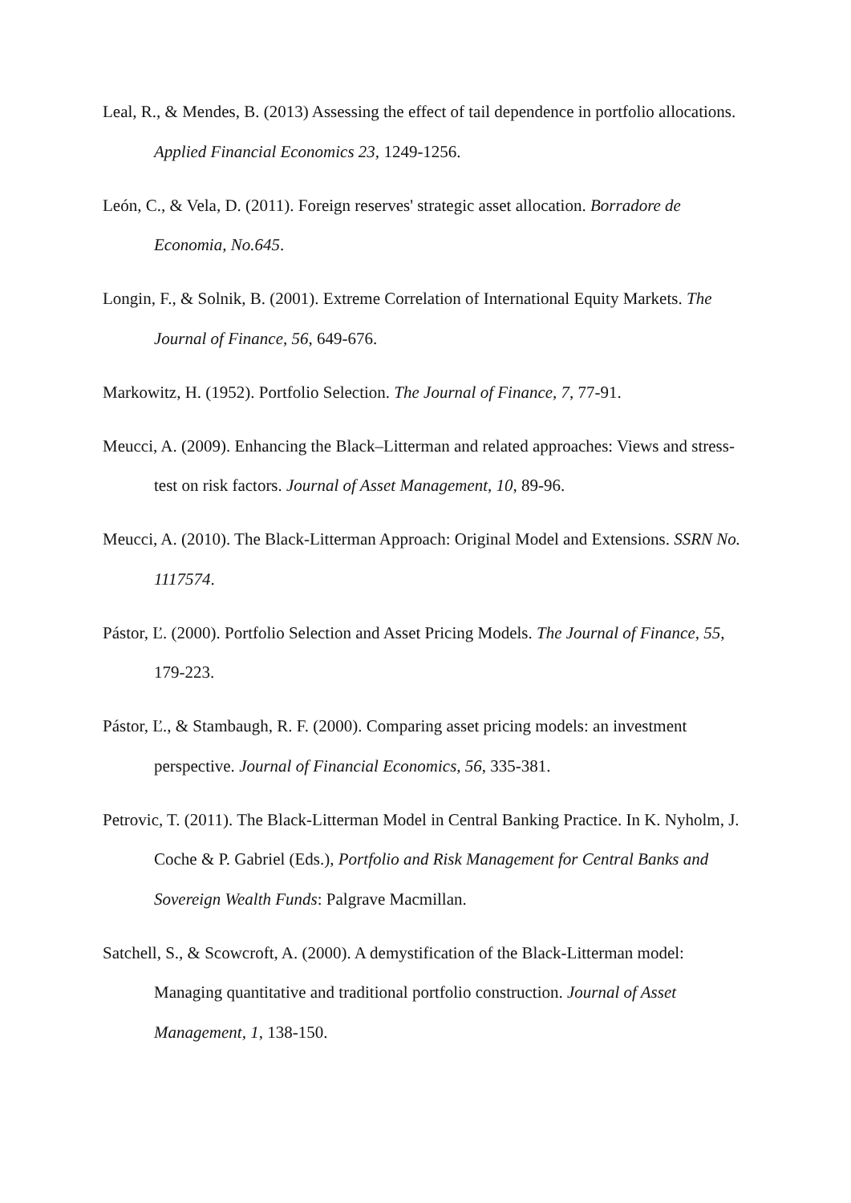Leal, R., & Mendes, B. (2013) Assessing the effect of tail dependence in portfolio allocations. Applied Financial Economics 23, 1249-1256.
León, C., & Vela, D. (2011). Foreign reserves' strategic asset allocation. Borradore de Economia, No.645.
Longin, F., & Solnik, B. (2001). Extreme Correlation of International Equity Markets. The Journal of Finance, 56, 649-676.
Markowitz, H. (1952). Portfolio Selection. The Journal of Finance, 7, 77-91.
Meucci, A. (2009). Enhancing the Black–Litterman and related approaches: Views and stress-test on risk factors. Journal of Asset Management, 10, 89-96.
Meucci, A. (2010). The Black-Litterman Approach: Original Model and Extensions. SSRN No. 1117574.
Pástor, Ľ. (2000). Portfolio Selection and Asset Pricing Models. The Journal of Finance, 55, 179-223.
Pástor, Ľ., & Stambaugh, R. F. (2000). Comparing asset pricing models: an investment perspective. Journal of Financial Economics, 56, 335-381.
Petrovic, T. (2011). The Black-Litterman Model in Central Banking Practice. In K. Nyholm, J. Coche & P. Gabriel (Eds.), Portfolio and Risk Management for Central Banks and Sovereign Wealth Funds: Palgrave Macmillan.
Satchell, S., & Scowcroft, A. (2000). A demystification of the Black-Litterman model: Managing quantitative and traditional portfolio construction. Journal of Asset Management, 1, 138-150.